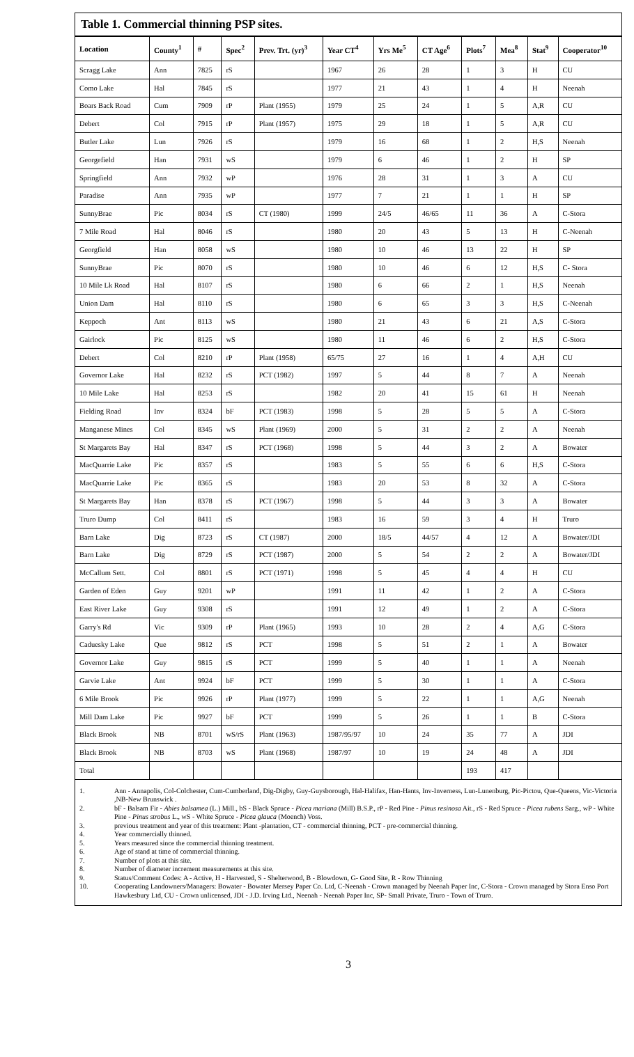Table 1. Commercial thinning PSP sites.
| Location | County<sup>1</sup> | # | Spec<sup>2</sup> | Prev. Trt. (yr)<sup>3</sup> | Year CT<sup>4</sup> | Yrs Me<sup>5</sup> | CT Age<sup>6</sup> | Plots<sup>7</sup> | Mea<sup>8</sup> | Stat<sup>9</sup> | Cooperator<sup>10</sup> |
| --- | --- | --- | --- | --- | --- | --- | --- | --- | --- | --- | --- |
| Scragg Lake | Ann | 7825 | rS | | 1967 | 26 | 28 | 1 | 3 | H | CU |
| Como Lake | Hal | 7845 | rS | | 1977 | 21 | 43 | 1 | 4 | H | Neenah |
| Boars Back Road | Cum | 7909 | rP | Plant (1955) | 1979 | 25 | 24 | 1 | 5 | A,R | CU |
| Debert | Col | 7915 | rP | Plant (1957) | 1975 | 29 | 18 | 1 | 5 | A,R | CU |
| Butler Lake | Lun | 7926 | rS | | 1979 | 16 | 68 | 1 | 2 | H,S | Neenah |
| Georgefield | Han | 7931 | wS | | 1979 | 6 | 46 | 1 | 2 | H | SP |
| Springfield | Ann | 7932 | wP | | 1976 | 28 | 31 | 1 | 3 | A | CU |
| Paradise | Ann | 7935 | wP | | 1977 | 7 | 21 | 1 | 1 | H | SP |
| SunnyBrae | Pic | 8034 | rS | CT (1980) | 1999 | 24/5 | 46/65 | 11 | 36 | A | C-Stora |
| 7 Mile Road | Hal | 8046 | rS | | 1980 | 20 | 43 | 5 | 13 | H | C-Neenah |
| Georgfield | Han | 8058 | wS | | 1980 | 10 | 46 | 13 | 22 | H | SP |
| SunnyBrae | Pic | 8070 | rS | | 1980 | 10 | 46 | 6 | 12 | H,S | C- Stora |
| 10 Mile Lk Road | Hal | 8107 | rS | | 1980 | 6 | 66 | 2 | 1 | H,S | Neenah |
| Union Dam | Hal | 8110 | rS | | 1980 | 6 | 65 | 3 | 3 | H,S | C-Neenah |
| Keppoch | Ant | 8113 | wS | | 1980 | 21 | 43 | 6 | 21 | A,S | C-Stora |
| Gairlock | Pic | 8125 | wS | | 1980 | 11 | 46 | 6 | 2 | H,S | C-Stora |
| Debert | Col | 8210 | rP | Plant (1958) | 65/75 | 27 | 16 | 1 | 4 | A,H | CU |
| Governor Lake | Hal | 8232 | rS | PCT (1982) | 1997 | 5 | 44 | 8 | 7 | A | Neenah |
| 10 Mile Lake | Hal | 8253 | rS | | 1982 | 20 | 41 | 15 | 61 | H | Neenah |
| Fielding Road | Inv | 8324 | bF | PCT (1983) | 1998 | 5 | 28 | 5 | 5 | A | C-Stora |
| Manganese Mines | Col | 8345 | wS | Plant (1969) | 2000 | 5 | 31 | 2 | 2 | A | Neenah |
| St Margarets Bay | Hal | 8347 | rS | PCT (1968) | 1998 | 5 | 44 | 3 | 2 | A | Bowater |
| MacQuarrie Lake | Pic | 8357 | rS | | 1983 | 5 | 55 | 6 | 6 | H,S | C-Stora |
| MacQuarrie Lake | Pic | 8365 | rS | | 1983 | 20 | 53 | 8 | 32 | A | C-Stora |
| St Margarets Bay | Han | 8378 | rS | PCT (1967) | 1998 | 5 | 44 | 3 | 3 | A | Bowater |
| Truro Dump | Col | 8411 | rS | | 1983 | 16 | 59 | 3 | 4 | H | Truro |
| Barn Lake | Dig | 8723 | rS | CT (1987) | 2000 | 18/5 | 44/57 | 4 | 12 | A | Bowater/JDI |
| Barn Lake | Dig | 8729 | rS | PCT (1987) | 2000 | 5 | 54 | 2 | 2 | A | Bowater/JDI |
| McCallum Sett. | Col | 8801 | rS | PCT (1971) | 1998 | 5 | 45 | 4 | 4 | H | CU |
| Garden of Eden | Guy | 9201 | wP | | 1991 | 11 | 42 | 1 | 2 | A | C-Stora |
| East River Lake | Guy | 9308 | rS | | 1991 | 12 | 49 | 1 | 2 | A | C-Stora |
| Garry's Rd | Vic | 9309 | rP | Plant (1965) | 1993 | 10 | 28 | 2 | 4 | A,G | C-Stora |
| Caduesky Lake | Que | 9812 | rS | PCT | 1998 | 5 | 51 | 2 | 1 | A | Bowater |
| Governor Lake | Guy | 9815 | rS | PCT | 1999 | 5 | 40 | 1 | 1 | A | Neenah |
| Garvie Lake | Ant | 9924 | bF | PCT | 1999 | 5 | 30 | 1 | 1 | A | C-Stora |
| 6 Mile Brook | Pic | 9926 | rP | Plant (1977) | 1999 | 5 | 22 | 1 | 1 | A,G | Neenah |
| Mill Dam Lake | Pic | 9927 | bF | PCT | 1999 | 5 | 26 | 1 | 1 | B | C-Stora |
| Black Brook | NB | 8701 | wS/rS | Plant (1963) | 1987/95/97 | 10 | 24 | 35 | 77 | A | JDI |
| Black Brook | NB | 8703 | wS | Plant (1968) | 1987/97 | 10 | 19 | 24 | 48 | A | JDI |
| Total | | | | | | | | 193 | 417 | | |
1. Ann - Annapolis, Col-Colchester, Cum-Cumberland, Dig-Digby, Guy-Guysborough, Hal-Halifax, Han-Hants, Inv-Inverness, Lun-Lunenburg, Pic-Pictou, Que-Queens, Vic-Victoria ,NB-New Brunswick .
2. bF - Balsam Fir - Abies balsamea (L.) Mill., bS - Black Spruce - Picea mariana (Mill) B.S.P., rP - Red Pine - Pinus resinosa Ait., rS - Red Spruce - Picea rubens Sarg., wP - White Pine - Pinus strobus L., wS - White Spruce - Picea glauca (Moench) Voss.
3. previous treatment and year of this treatment: Plant -plantation, CT - commercial thinning, PCT - pre-commercial thinning.
4. Year commercially thinned.
5. Years measured since the commercial thinning treatment.
6. Age of stand at time of commercial thinning.
7. Number of plots at this site.
8. Number of diameter increment measurements at this site.
9. Status/Comment Codes: A - Active, H - Harvested, S - Shelterwood, B - Blowdown, G- Good Site, R - Row Thinning
10. Cooperating Landowners/Managers: Bowater - Bowater Mersey Paper Co. Ltd, C-Neenah - Crown managed by Neenah Paper Inc, C-Stora - Crown managed by Stora Enso Port Hawkesbury Ltd, CU - Crown unlicensed, JDI - J.D. Irving Ltd., Neenah - Neenah Paper Inc, SP- Small Private, Truro - Town of Truro.
3